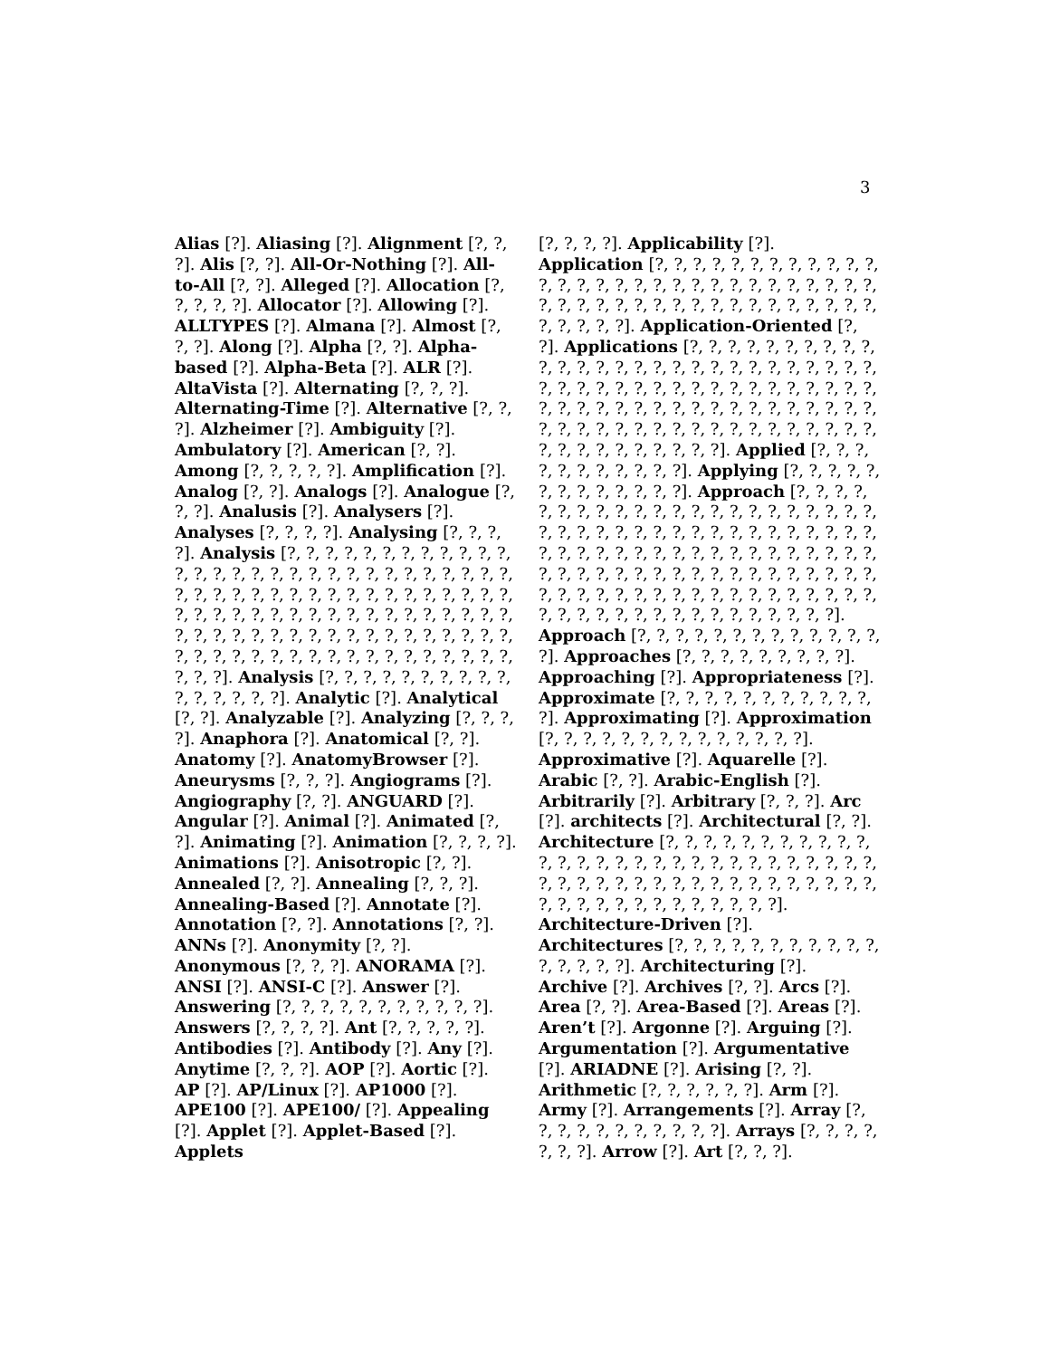3
Alias [?]. Aliasing [?]. Alignment [?, ?, ?]. Alis [?, ?]. All-Or-Nothing [?]. All-to-All [?, ?]. Alleged [?]. Allocation [?, ?, ?, ?, ?]. Allocator [?]. Allowing [?]. ALLTYPES [?]. Almana [?]. Almost [?, ?, ?]. Along [?]. Alpha [?, ?]. Alpha-based [?]. Alpha-Beta [?]. ALR [?]. AltaVista [?]. Alternating [?, ?, ?]. Alternating-Time [?]. Alternative [?, ?, ?]. Alzheimer [?]. Ambiguity [?]. Ambulatory [?]. American [?, ?]. Among [?, ?, ?, ?, ?]. Amplification [?]. Analog [?, ?]. Analogs [?]. Analogue [?, ?, ?]. Analusis [?]. Analysers [?]. Analyses [?, ?, ?, ?]. Analysing [?, ?, ?, ?]. Analysis [?, ?, ?, ?, ?, ?, ?, ?, ?, ?, ?, ?, ?, ?, ?, ?, ?, ?, ?, ?, ?, ?, ?, ?, ?, ?, ?, ?, ?, ?, ?, ?, ?, ?, ?, ?, ?, ?, ?, ?, ?, ?, ?, ?, ?, ?, ?, ?, ?, ?, ?, ?, ?, ?, ?, ?, ?, ?, ?, ?, ?, ?, ?, ?, ?, ?, ?, ?, ?, ?, ?, ?, ?, ?, ?, ?, ?, ?, ?, ?, ?, ?, ?, ?, ?, ?, ?, ?, ?, ?, ?, ?, ?, ?, ?, ?, ?, ?, ?, ?, ?, ?, ?, ?, ?]. Analysis [?, ?, ?, ?, ?, ?, ?, ?, ?, ?, ?, ?, ?, ?, ?, ?]. Analytic [?]. Analytical [?, ?]. Analyzable [?]. Analyzing [?, ?, ?, ?]. Anaphora [?]. Anatomical [?, ?]. Anatomy [?]. AnatomyBrowser [?]. Aneurysms [?, ?, ?]. Angiograms [?]. Angiography [?, ?]. ANGUARD [?]. Angular [?]. Animal [?]. Animated [?, ?]. Animating [?]. Animation [?, ?, ?, ?]. Animations [?]. Anisotropic [?, ?]. Annealed [?, ?]. Annealing [?, ?, ?]. Annealing-Based [?]. Annotate [?]. Annotation [?, ?]. Annotations [?, ?]. ANNs [?]. Anonymity [?, ?]. Anonymous [?, ?, ?]. ANORAMA [?]. ANSI [?]. ANSI-C [?]. Answer [?]. Answering [?, ?, ?, ?, ?, ?, ?, ?, ?, ?, ?]. Answers [?, ?, ?, ?]. Ant [?, ?, ?, ?, ?]. Antibodies [?]. Antibody [?]. Any [?]. Anytime [?, ?, ?]. AOP [?]. Aortic [?]. AP [?]. AP/Linux [?]. AP1000 [?]. APE100 [?]. APE100/ [?]. Appealing [?]. Applet [?]. Applet-Based [?]. Applets
[?, ?, ?, ?]. Applicability [?]. Application [?, ?, ?, ?, ?, ?, ?, ?, ?, ?, ?, ?, ?, ?, ?, ?, ?, ?, ?, ?, ?, ?, ?, ?, ?, ?, ?, ?, ?, ?, ?, ?, ?, ?, ?, ?, ?, ?, ?, ?, ?, ?, ?, ?, ?, ?, ?, ?, ?, ?, ?, ?, ?]. Application-Oriented [?, ?]. Applications [?, ?, ?, ?, ?, ?, ?, ?, ?, ?, ?, ?, ?, ?, ?, ?, ?, ?, ?, ?, ?, ?, ?, ?, ?, ?, ?, ?, ?, ?, ?, ?, ?, ?, ?, ?, ?, ?, ?, ?, ?, ?, ?, ?, ?, ?, ?, ?, ?, ?, ?, ?, ?, ?, ?, ?, ?, ?, ?, ?, ?, ?, ?, ?, ?, ?, ?, ?, ?, ?, ?, ?, ?, ?, ?, ?, ?, ?, ?, ?, ?, ?, ?, ?, ?, ?, ?, ?, ?, ?, ?, ?]. Applied [?, ?, ?, ?, ?, ?, ?, ?, ?, ?, ?]. Applying [?, ?, ?, ?, ?, ?, ?, ?, ?, ?, ?, ?, ?]. Approach [?, ?, ?, ?, ?, ?, ?, ?, ?, ?, ?, ?, ?, ?, ?, ?, ?, ?, ?, ?, ?, ?, ?, ?, ?, ?, ?, ?, ?, ?, ?, ?, ?, ?, ?, ?, ?, ?, ?, ?, ?, ?, ?, ?, ?, ?, ?, ?, ?, ?, ?, ?, ?, ?, ?, ?, ?, ?, ?, ?, ?, ?, ?, ?, ?, ?, ?, ?, ?, ?, ?, ?, ?, ?, ?, ?, ?, ?, ?, ?, ?, ?, ?, ?, ?, ?, ?, ?, ?, ?, ?, ?, ?, ?, ?, ?, ?, ?, ?, ?, ?, ?, ?, ?, ?, ?, ?, ?, ?, ?]. Approach [?, ?, ?, ?, ?, ?, ?, ?, ?, ?, ?, ?, ?, ?]. Approaches [?, ?, ?, ?, ?, ?, ?, ?, ?]. Approaching [?]. Appropriateness [?]. Approximate [?, ?, ?, ?, ?, ?, ?, ?, ?, ?, ?, ?]. Approximating [?]. Approximation [?, ?, ?, ?, ?, ?, ?, ?, ?, ?, ?, ?, ?, ?]. Approximative [?]. Aquarelle [?]. Arabic [?, ?]. Arabic-English [?]. Arbitrarily [?]. Arbitrary [?, ?, ?]. Arc [?]. architects [?]. Architectural [?, ?]. Architecture [?, ?, ?, ?, ?, ?, ?, ?, ?, ?, ?, ?, ?, ?, ?, ?, ?, ?, ?, ?, ?, ?, ?, ?, ?, ?, ?, ?, ?, ?, ?, ?, ?, ?, ?, ?, ?, ?, ?, ?, ?, ?, ?, ?, ?, ?, ?, ?, ?, ?, ?, ?, ?, ?, ?, ?, ?, ?, ?, ?]. Architecture-Driven [?]. Architectures [?, ?, ?, ?, ?, ?, ?, ?, ?, ?, ?, ?, ?, ?, ?, ?]. Architecturing [?]. Archive [?]. Archives [?, ?]. Arcs [?]. Area [?, ?]. Area-Based [?]. Areas [?]. Aren’t [?]. Argonne [?]. Arguing [?]. Argumentation [?]. Argumentative [?]. ARIADNE [?]. Arising [?, ?]. Arithmetic [?, ?, ?, ?, ?, ?]. Arm [?]. Army [?]. Arrangements [?]. Array [?, ?, ?, ?, ?, ?, ?, ?, ?, ?, ?]. Arrays [?, ?, ?, ?, ?, ?, ?]. Arrow [?]. Art [?, ?, ?].